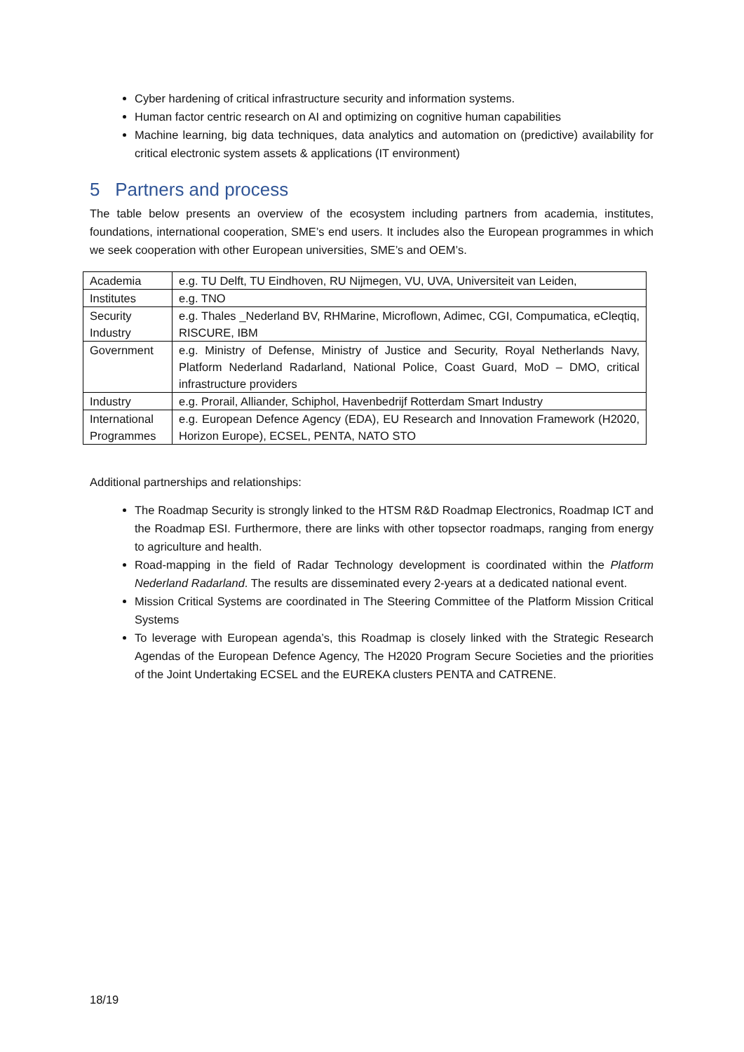Cyber hardening of critical infrastructure security and information systems.
Human factor centric research on AI and optimizing on cognitive human capabilities
Machine learning, big data techniques, data analytics and automation on (predictive) availability for critical electronic system assets & applications (IT environment)
5 Partners and process
The table below presents an overview of the ecosystem including partners from academia, institutes, foundations, international cooperation, SME’s end users. It includes also the European programmes in which we seek cooperation with other European universities, SME’s and OEM’s.
| Academia | e.g. TU Delft, TU Eindhoven, RU Nijmegen, VU, UVA, Universiteit van Leiden, |
| Institutes | e.g. TNO |
| Security Industry | e.g. Thales _Nederland BV, RHMarine, Microflown, Adimec, CGI, Compumatica, eCleqtiq, RISCURE, IBM |
| Government | e.g. Ministry of Defense, Ministry of Justice and Security, Royal Netherlands Navy, Platform Nederland Radarland, National Police, Coast Guard, MoD – DMO, critical infrastructure providers |
| Industry | e.g. Prorail, Alliander, Schiphol, Havenbedrijf Rotterdam Smart Industry |
| International Programmes | e.g. European Defence Agency (EDA), EU Research and Innovation Framework (H2020, Horizon Europe), ECSEL, PENTA, NATO STO |
Additional partnerships and relationships:
The Roadmap Security is strongly linked to the HTSM R&D Roadmap Electronics, Roadmap ICT and the Roadmap ESI. Furthermore, there are links with other topsector roadmaps, ranging from energy to agriculture and health.
Road-mapping in the field of Radar Technology development is coordinated within the Platform Nederland Radarland. The results are disseminated every 2-years at a dedicated national event.
Mission Critical Systems are coordinated in The Steering Committee of the Platform Mission Critical Systems
To leverage with European agenda’s, this Roadmap is closely linked with the Strategic Research Agendas of the European Defence Agency, The H2020 Program Secure Societies and the priorities of the Joint Undertaking ECSEL and the EUREKA clusters PENTA and CATRENE.
18/19